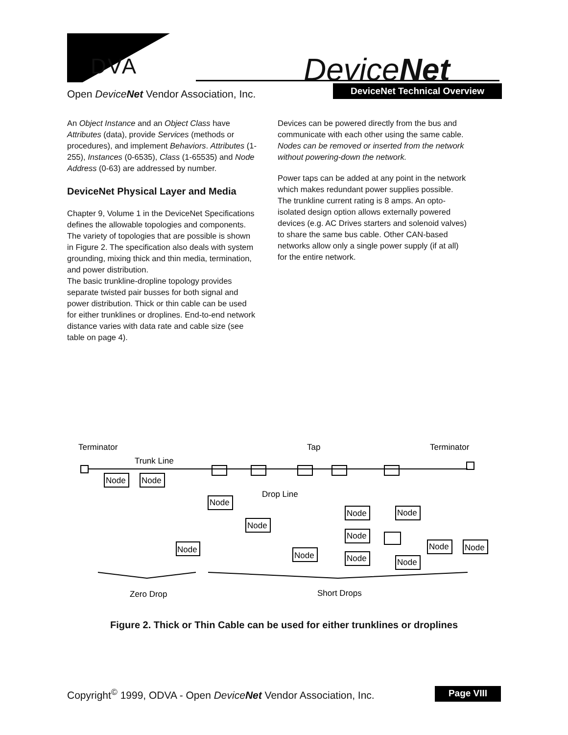DVA DeviceNet
Open DeviceNet Vendor Association, Inc.
DeviceNet Technical Overview
An Object Instance and an Object Class have Attributes (data), provide Services (methods or procedures), and implement Behaviors. Attributes (1-255), Instances (0-6535), Class (1-65535) and Node Address (0-63) are addressed by number.
DeviceNet Physical Layer and Media
Chapter 9, Volume 1 in the DeviceNet Specifications defines the allowable topologies and components. The variety of topologies that are possible is shown in Figure 2. The specification also deals with system grounding, mixing thick and thin media, termination, and power distribution.
The basic trunkline-dropline topology provides separate twisted pair busses for both signal and power distribution. Thick or thin cable can be used for either trunklines or droplines. End-to-end network distance varies with data rate and cable size (see table on page 4).
Devices can be powered directly from the bus and communicate with each other using the same cable. Nodes can be removed or inserted from the network without powering-down the network.
Power taps can be added at any point in the network which makes redundant power supplies possible. The trunkline current rating is 8 amps. An opto-isolated design option allows externally powered devices (e.g. AC Drives starters and solenoid valves) to share the same bus cable. Other CAN-based networks allow only a single power supply (if at all) for the entire network.
Terminator
Tap
Terminator
Trunk Line
Drop Line
Node
Node
Node
Node
Node
Node
Node
Node
Node
Node
Node
Node
Node
Zero Drop
Short Drops
Figure 2. Thick or Thin Cable can be used for either trunklines or droplines
Copyright<sup>©</sup> 1999, ODVA - Open DeviceNet Vendor Association, Inc.
Page VIII